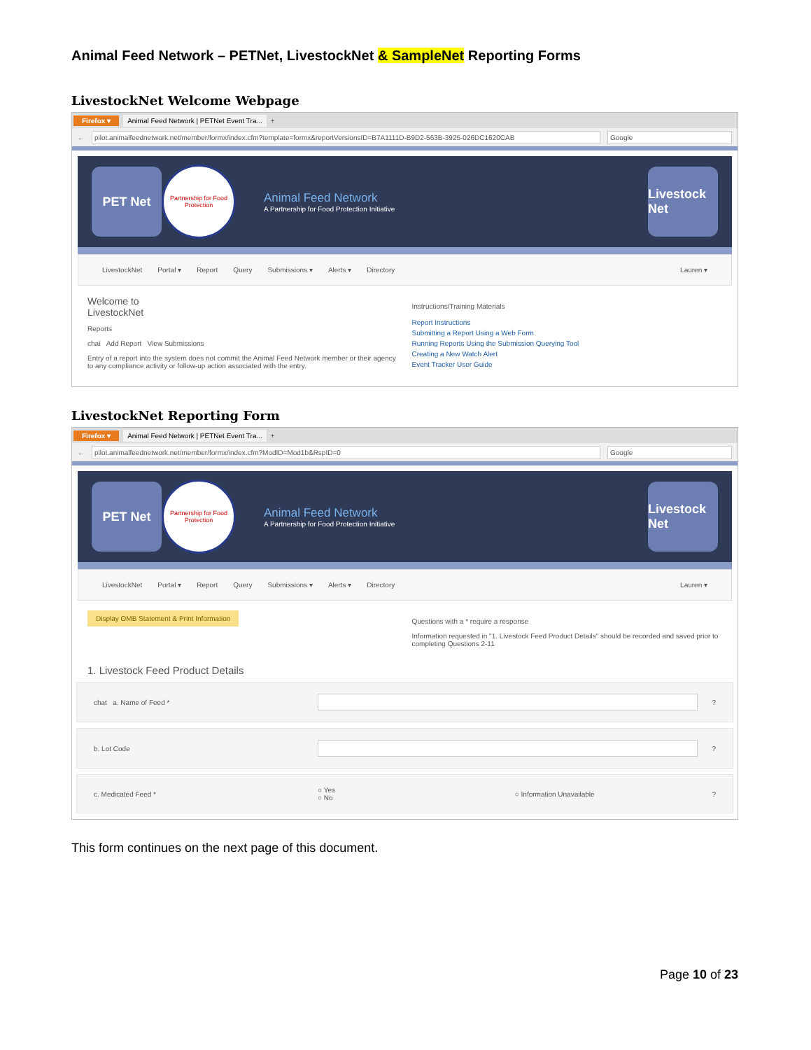Animal Feed Network – PETNet, LivestockNet & SampleNet Reporting Forms
LivestockNet Welcome Webpage
Firefox ▾ Animal Feed Network | PETNet Event Tra... +
← pilot.animalfeednetwork.net/member/formx/index.cfm?template=formx&reportVersionsID=B7A1111D-B9D2-563B-3925-026DC1620CAB Google
PET Net
Partnership for Food Protection
Animal Feed Network
A Partnership for Food Protection Initiative
Livestock Net
LivestockNet Portal ▾ Report Query Submissions ▾ Alerts ▾ Directory Lauren ▾
Welcome to
LivestockNet
Reports
chat Add Report View Submissions
Entry of a report into the system does not commit the Animal Feed Network member or their agency to any compliance activity or follow-up action associated with the entry.
Instructions/Training Materials
Report Instructions
Submitting a Report Using a Web Form
Running Reports Using the Submission Querying Tool
Creating a New Watch Alert
Event Tracker User Guide
LivestockNet Reporting Form
Firefox ▾ Animal Feed Network | PETNet Event Tra... +
← pilot.animalfeednetwork.net/member/formx/index.cfm?ModID=Mod1b&RspID=0 Google
PET Net
Partnership for Food Protection
Animal Feed Network
A Partnership for Food Protection Initiative
Livestock Net
LivestockNet Portal ▾ Report Query Submissions ▾ Alerts ▾ Directory Lauren ▾
Display OMB Statement & Print Information
Questions with a * require a response
Information requested in "1. Livestock Feed Product Details" should be recorded and saved prior to completing Questions 2-11
1. Livestock Feed Product Details
chat a. Name of Feed * ?
b. Lot Code ?
c. Medicated Feed * ○ Yes
○ No ○ Information Unavailable?
This form continues on the next page of this document.
Page 10 of 23